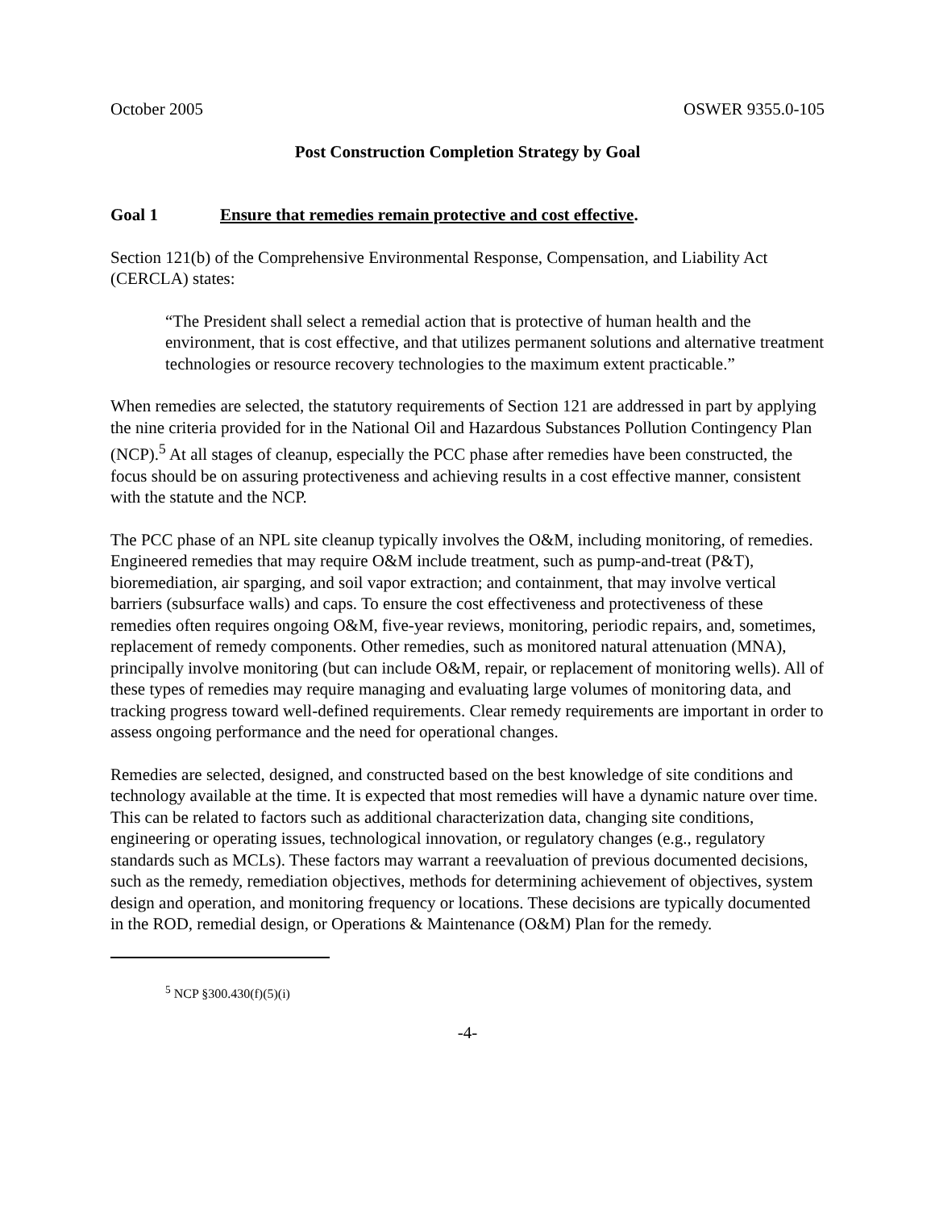October 2005 OSWER 9355.0-105
Post Construction Completion Strategy by Goal
Goal 1 Ensure that remedies remain protective and cost effective.
Section 121(b) of the Comprehensive Environmental Response, Compensation, and Liability Act (CERCLA) states:
“The President shall select a remedial action that is protective of human health and the environment, that is cost effective, and that utilizes permanent solutions and alternative treatment technologies or resource recovery technologies to the maximum extent practicable.”
When remedies are selected, the statutory requirements of Section 121 are addressed in part by applying the nine criteria provided for in the National Oil and Hazardous Substances Pollution Contingency Plan (NCP).<sup>5</sup> At all stages of cleanup, especially the PCC phase after remedies have been constructed, the focus should be on assuring protectiveness and achieving results in a cost effective manner, consistent with the statute and the NCP.
The PCC phase of an NPL site cleanup typically involves the O&M, including monitoring, of remedies. Engineered remedies that may require O&M include treatment, such as pump-and-treat (P&T), bioremediation, air sparging, and soil vapor extraction; and containment, that may involve vertical barriers (subsurface walls) and caps. To ensure the cost effectiveness and protectiveness of these remedies often requires ongoing O&M, five-year reviews, monitoring, periodic repairs, and, sometimes, replacement of remedy components. Other remedies, such as monitored natural attenuation (MNA), principally involve monitoring (but can include O&M, repair, or replacement of monitoring wells). All of these types of remedies may require managing and evaluating large volumes of monitoring data, and tracking progress toward well-defined requirements. Clear remedy requirements are important in order to assess ongoing performance and the need for operational changes.
Remedies are selected, designed, and constructed based on the best knowledge of site conditions and technology available at the time. It is expected that most remedies will have a dynamic nature over time. This can be related to factors such as additional characterization data, changing site conditions, engineering or operating issues, technological innovation, or regulatory changes (e.g., regulatory standards such as MCLs). These factors may warrant a reevaluation of previous documented decisions, such as the remedy, remediation objectives, methods for determining achievement of objectives, system design and operation, and monitoring frequency or locations. These decisions are typically documented in the ROD, remedial design, or Operations & Maintenance (O&M) Plan for the remedy.
<sup>5</sup> NCP §300.430(f)(5)(i)
-4-